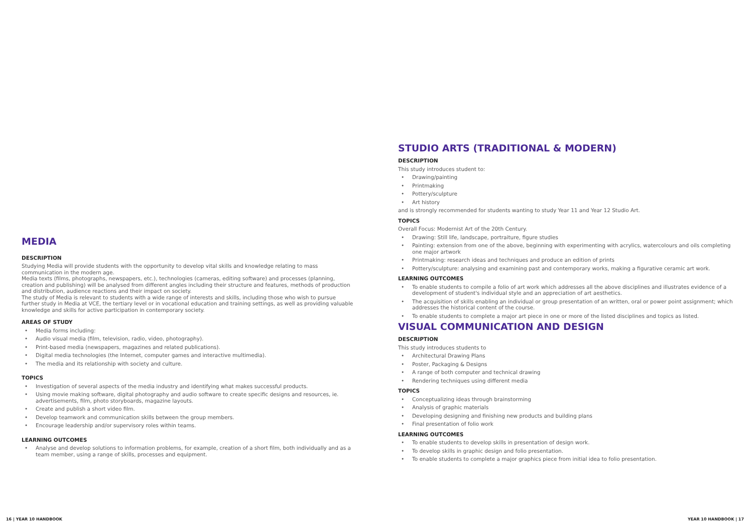MEDIA
DESCRIPTION
Studying Media will provide students with the opportunity to develop vital skills and knowledge relating to mass communication in the modern age.
Media texts (films, photographs, newspapers, etc.), technologies (cameras, editing software) and processes (planning, creation and publishing) will be analysed from different angles including their structure and features, methods of production and distribution, audience reactions and their impact on society.
The study of Media is relevant to students with a wide range of interests and skills, including those who wish to pursue further study in Media at VCE, the tertiary level or in vocational education and training settings, as well as providing valuable knowledge and skills for active participation in contemporary society.
AREAS OF STUDY
• Media forms including:
• Audio visual media (film, television, radio, video, photography).
• Print-based media (newspapers, magazines and related publications).
• Digital media technologies (the Internet, computer games and interactive multimedia).
• The media and its relationship with society and culture.
TOPICS
• Investigation of several aspects of the media industry and identifying what makes successful products.
• Using movie making software, digital photography and audio software to create specific designs and resources, ie. advertisements, film, photo storyboards, magazine layouts.
• Create and publish a short video film.
• Develop teamwork and communication skills between the group members.
• Encourage leadership and/or supervisory roles within teams.
LEARNING OUTCOMES
• Analyse and develop solutions to information problems, for example, creation of a short film, both individually and as a team member, using a range of skills, processes and equipment.
STUDIO ARTS (TRADITIONAL & MODERN)
DESCRIPTION
This study introduces student to:
• Drawing/painting
• Printmaking
• Pottery/sculpture
• Art history
and is strongly recommended for students wanting to study Year 11 and Year 12 Studio Art.
TOPICS
Overall Focus: Modernist Art of the 20th Century.
• Drawing: Still life, landscape, portraiture, figure studies
• Painting: extension from one of the above, beginning with experimenting with acrylics, watercolours and oils completing one major artwork
• Printmaking: research ideas and techniques and produce an edition of prints
• Pottery/sculpture: analysing and examining past and contemporary works, making a figurative ceramic art work.
LEARNING OUTCOMES
• To enable students to compile a folio of art work which addresses all the above disciplines and illustrates evidence of a development of student's individual style and an appreciation of art aesthetics.
• The acquisition of skills enabling an individual or group presentation of an written, oral or power point assignment; which addresses the historical content of the course.
• To enable students to complete a major art piece in one or more of the listed disciplines and topics as listed.
VISUAL COMMUNICATION AND DESIGN
DESCRIPTION
This study introduces students to
• Architectural Drawing Plans
• Poster, Packaging & Designs
• A range of both computer and technical drawing
• Rendering techniques using different media
TOPICS
• Conceptualizing ideas through brainstorming
• Analysis of graphic materials
• Developing designing and finishing new products and building plans
• Final presentation of folio work
LEARNING OUTCOMES
• To enable students to develop skills in presentation of design work.
• To develop skills in graphic design and folio presentation.
• To enable students to complete a major graphics piece from initial idea to folio presentation.
16 | YEAR 10 HANDBOOK YEAR 10 HANDBOOK | 17